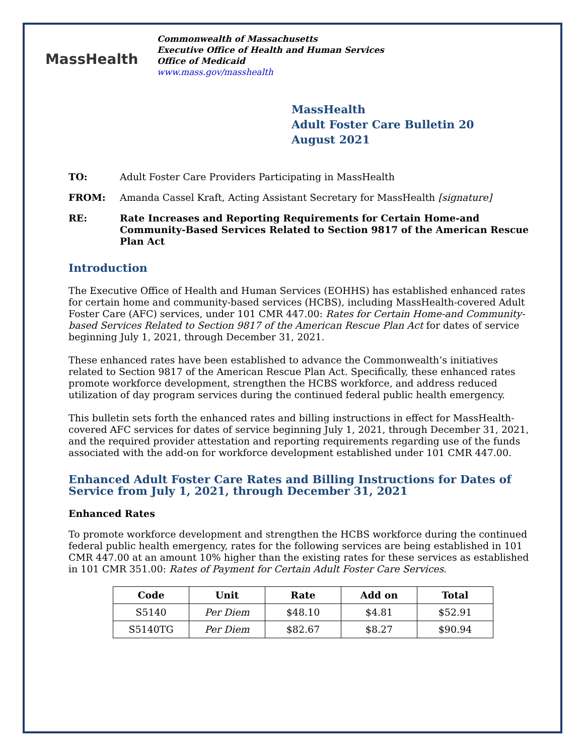MassHealth
Commonwealth of Massachusetts
Executive Office of Health and Human Services
Office of Medicaid
www.mass.gov/masshealth
MassHealth
Adult Foster Care Bulletin 20
August 2021
TO: Adult Foster Care Providers Participating in MassHealth
FROM: Amanda Cassel Kraft, Acting Assistant Secretary for MassHealth [signature]
RE: Rate Increases and Reporting Requirements for Certain Home-and Community-Based Services Related to Section 9817 of the American Rescue Plan Act
Introduction
The Executive Office of Health and Human Services (EOHHS) has established enhanced rates for certain home and community-based services (HCBS), including MassHealth-covered Adult Foster Care (AFC) services, under 101 CMR 447.00: Rates for Certain Home-and Community-based Services Related to Section 9817 of the American Rescue Plan Act for dates of service beginning July 1, 2021, through December 31, 2021.
These enhanced rates have been established to advance the Commonwealth’s initiatives related to Section 9817 of the American Rescue Plan Act. Specifically, these enhanced rates promote workforce development, strengthen the HCBS workforce, and address reduced utilization of day program services during the continued federal public health emergency.
This bulletin sets forth the enhanced rates and billing instructions in effect for MassHealth-covered AFC services for dates of service beginning July 1, 2021, through December 31, 2021, and the required provider attestation and reporting requirements regarding use of the funds associated with the add-on for workforce development established under 101 CMR 447.00.
Enhanced Adult Foster Care Rates and Billing Instructions for Dates of Service from July 1, 2021, through December 31, 2021
Enhanced Rates
To promote workforce development and strengthen the HCBS workforce during the continued federal public health emergency, rates for the following services are being established in 101 CMR 447.00 at an amount 10% higher than the existing rates for these services as established in 101 CMR 351.00: Rates of Payment for Certain Adult Foster Care Services.
| Code | Unit | Rate | Add on | Total |
| --- | --- | --- | --- | --- |
| S5140 | Per Diem | $48.10 | $4.81 | $52.91 |
| S5140TG | Per Diem | $82.67 | $8.27 | $90.94 |